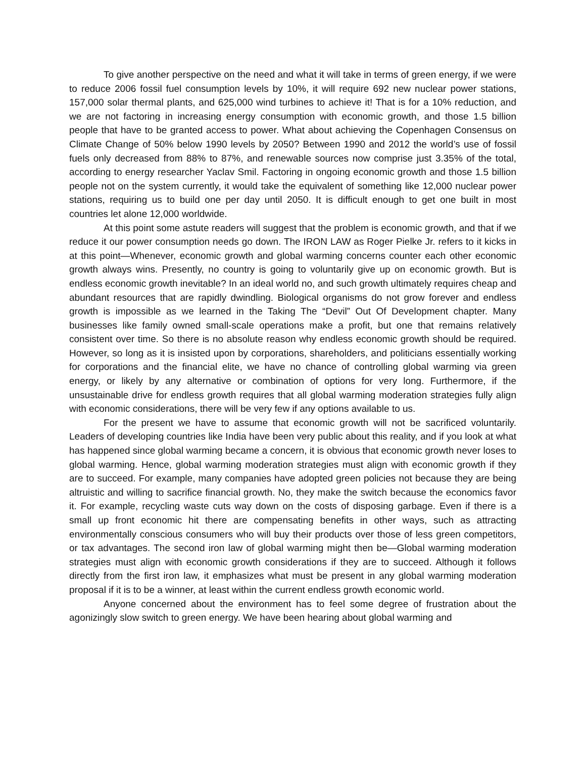To give another perspective on the need and what it will take in terms of green energy, if we were to reduce 2006 fossil fuel consumption levels by 10%, it will require 692 new nuclear power stations, 157,000 solar thermal plants, and 625,000 wind turbines to achieve it! That is for a 10% reduction, and we are not factoring in increasing energy consumption with economic growth, and those 1.5 billion people that have to be granted access to power. What about achieving the Copenhagen Consensus on Climate Change of 50% below 1990 levels by 2050? Between 1990 and 2012 the world’s use of fossil fuels only decreased from 88% to 87%, and renewable sources now comprise just 3.35% of the total, according to energy researcher Yaclav Smil. Factoring in ongoing economic growth and those 1.5 billion people not on the system currently, it would take the equivalent of something like 12,000 nuclear power stations, requiring us to build one per day until 2050. It is difficult enough to get one built in most countries let alone 12,000 worldwide.
At this point some astute readers will suggest that the problem is economic growth, and that if we reduce it our power consumption needs go down. The IRON LAW as Roger Pielke Jr. refers to it kicks in at this point—Whenever, economic growth and global warming concerns counter each other economic growth always wins. Presently, no country is going to voluntarily give up on economic growth. But is endless economic growth inevitable? In an ideal world no, and such growth ultimately requires cheap and abundant resources that are rapidly dwindling. Biological organisms do not grow forever and endless growth is impossible as we learned in the Taking The “Devil” Out Of Development chapter. Many businesses like family owned small-scale operations make a profit, but one that remains relatively consistent over time. So there is no absolute reason why endless economic growth should be required. However, so long as it is insisted upon by corporations, shareholders, and politicians essentially working for corporations and the financial elite, we have no chance of controlling global warming via green energy, or likely by any alternative or combination of options for very long. Furthermore, if the unsustainable drive for endless growth requires that all global warming moderation strategies fully align with economic considerations, there will be very few if any options available to us.
For the present we have to assume that economic growth will not be sacrificed voluntarily. Leaders of developing countries like India have been very public about this reality, and if you look at what has happened since global warming became a concern, it is obvious that economic growth never loses to global warming. Hence, global warming moderation strategies must align with economic growth if they are to succeed. For example, many companies have adopted green policies not because they are being altruistic and willing to sacrifice financial growth. No, they make the switch because the economics favor it. For example, recycling waste cuts way down on the costs of disposing garbage. Even if there is a small up front economic hit there are compensating benefits in other ways, such as attracting environmentally conscious consumers who will buy their products over those of less green competitors, or tax advantages. The second iron law of global warming might then be—Global warming moderation strategies must align with economic growth considerations if they are to succeed. Although it follows directly from the first iron law, it emphasizes what must be present in any global warming moderation proposal if it is to be a winner, at least within the current endless growth economic world.
Anyone concerned about the environment has to feel some degree of frustration about the agonizingly slow switch to green energy. We have been hearing about global warming and